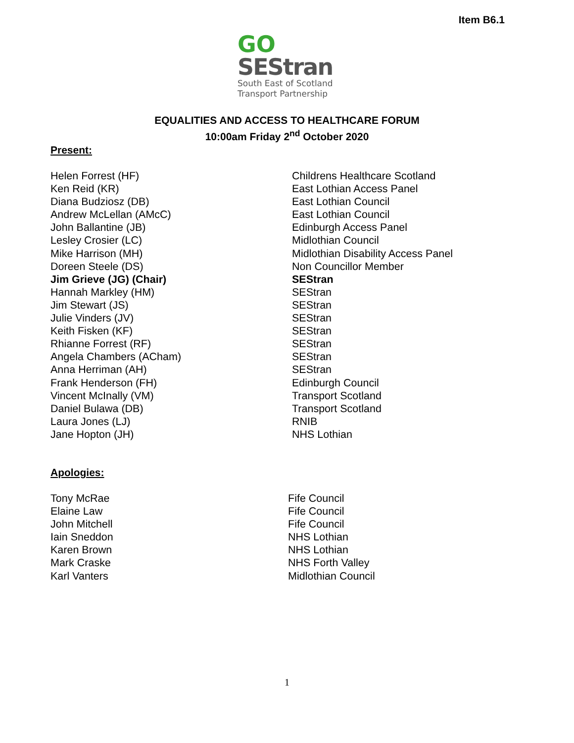Item B6.1
GO
SEStran
South East of Scotland
Transport Partnership
EQUALITIES AND ACCESS TO HEALTHCARE FORUM
10:00am Friday 2<sup>nd</sup> October 2020
Present:
| Helen Forrest (HF) | Childrens Healthcare Scotland |
| Ken Reid (KR) | East Lothian Access Panel |
| Diana Budziosz (DB) | East Lothian Council |
| Andrew McLellan (AMcC) | East Lothian Council |
| John Ballantine (JB) | Edinburgh Access Panel |
| Lesley Crosier (LC) | Midlothian Council |
| Mike Harrison (MH) | Midlothian Disability Access Panel |
| Doreen Steele (DS) | Non Councillor Member |
| Jim Grieve (JG) (Chair) | SEStran |
| Hannah Markley (HM) | SEStran |
| Jim Stewart (JS) | SEStran |
| Julie Vinders (JV) | SEStran |
| Keith Fisken (KF) | SEStran |
| Rhianne Forrest (RF) | SEStran |
| Angela Chambers (ACham) | SEStran |
| Anna Herriman (AH) | SEStran |
| Frank Henderson (FH) | Edinburgh Council |
| Vincent McInally (VM) | Transport Scotland |
| Daniel Bulawa (DB) | Transport Scotland |
| Laura Jones (LJ) | RNIB |
| Jane Hopton (JH) | NHS Lothian |
Apologies:
| Tony McRae | Fife Council |
| Elaine Law | Fife Council |
| John Mitchell | Fife Council |
| Iain Sneddon | NHS Lothian |
| Karen Brown | NHS Lothian |
| Mark Craske | NHS Forth Valley |
| Karl Vanters | Midlothian Council |
1